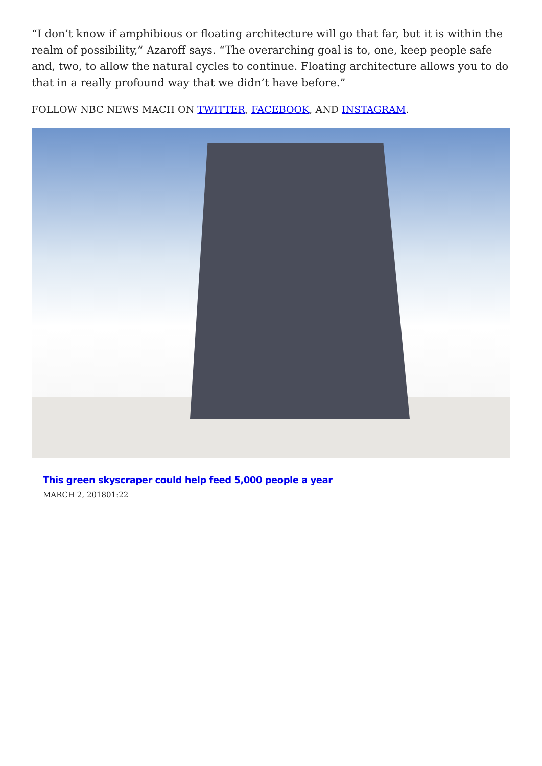“I don’t know if amphibious or floating architecture will go that far, but it is within the realm of possibility,” Azaroff says. “The overarching goal is to, one, keep people safe and, two, to allow the natural cycles to continue. Floating architecture allows you to do that in a really profound way that we didn’t have before.”
FOLLOW NBC NEWS MACH ON TWITTER, FACEBOOK, AND INSTAGRAM.
This green skyscraper could help feed 5,000 people a year
MARCH 2, 201801:22